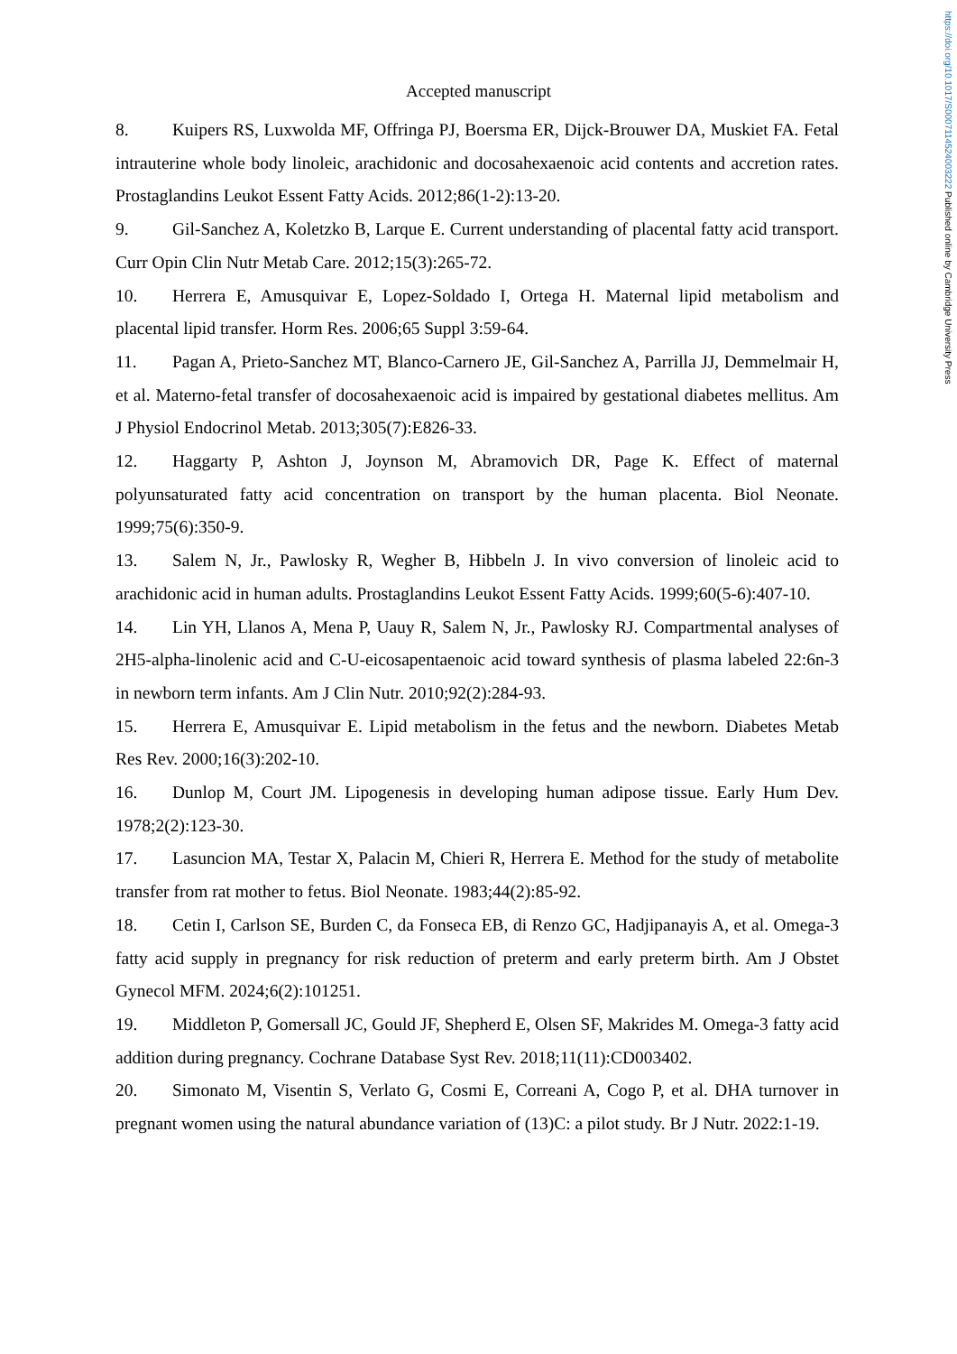https://doi.org/10.1017/S0007114524003222 Published online by Cambridge University Press
Accepted manuscript
8. Kuipers RS, Luxwolda MF, Offringa PJ, Boersma ER, Dijck-Brouwer DA, Muskiet FA. Fetal intrauterine whole body linoleic, arachidonic and docosahexaenoic acid contents and accretion rates. Prostaglandins Leukot Essent Fatty Acids. 2012;86(1-2):13-20.
9. Gil-Sanchez A, Koletzko B, Larque E. Current understanding of placental fatty acid transport. Curr Opin Clin Nutr Metab Care. 2012;15(3):265-72.
10. Herrera E, Amusquivar E, Lopez-Soldado I, Ortega H. Maternal lipid metabolism and placental lipid transfer. Horm Res. 2006;65 Suppl 3:59-64.
11. Pagan A, Prieto-Sanchez MT, Blanco-Carnero JE, Gil-Sanchez A, Parrilla JJ, Demmelmair H, et al. Materno-fetal transfer of docosahexaenoic acid is impaired by gestational diabetes mellitus. Am J Physiol Endocrinol Metab. 2013;305(7):E826-33.
12. Haggarty P, Ashton J, Joynson M, Abramovich DR, Page K. Effect of maternal polyunsaturated fatty acid concentration on transport by the human placenta. Biol Neonate. 1999;75(6):350-9.
13. Salem N, Jr., Pawlosky R, Wegher B, Hibbeln J. In vivo conversion of linoleic acid to arachidonic acid in human adults. Prostaglandins Leukot Essent Fatty Acids. 1999;60(5-6):407-10.
14. Lin YH, Llanos A, Mena P, Uauy R, Salem N, Jr., Pawlosky RJ. Compartmental analyses of 2H5-alpha-linolenic acid and C-U-eicosapentaenoic acid toward synthesis of plasma labeled 22:6n-3 in newborn term infants. Am J Clin Nutr. 2010;92(2):284-93.
15. Herrera E, Amusquivar E. Lipid metabolism in the fetus and the newborn. Diabetes Metab Res Rev. 2000;16(3):202-10.
16. Dunlop M, Court JM. Lipogenesis in developing human adipose tissue. Early Hum Dev. 1978;2(2):123-30.
17. Lasuncion MA, Testar X, Palacin M, Chieri R, Herrera E. Method for the study of metabolite transfer from rat mother to fetus. Biol Neonate. 1983;44(2):85-92.
18. Cetin I, Carlson SE, Burden C, da Fonseca EB, di Renzo GC, Hadjipanayis A, et al. Omega-3 fatty acid supply in pregnancy for risk reduction of preterm and early preterm birth. Am J Obstet Gynecol MFM. 2024;6(2):101251.
19. Middleton P, Gomersall JC, Gould JF, Shepherd E, Olsen SF, Makrides M. Omega-3 fatty acid addition during pregnancy. Cochrane Database Syst Rev. 2018;11(11):CD003402.
20. Simonato M, Visentin S, Verlato G, Cosmi E, Correani A, Cogo P, et al. DHA turnover in pregnant women using the natural abundance variation of (13)C: a pilot study. Br J Nutr. 2022:1-19.